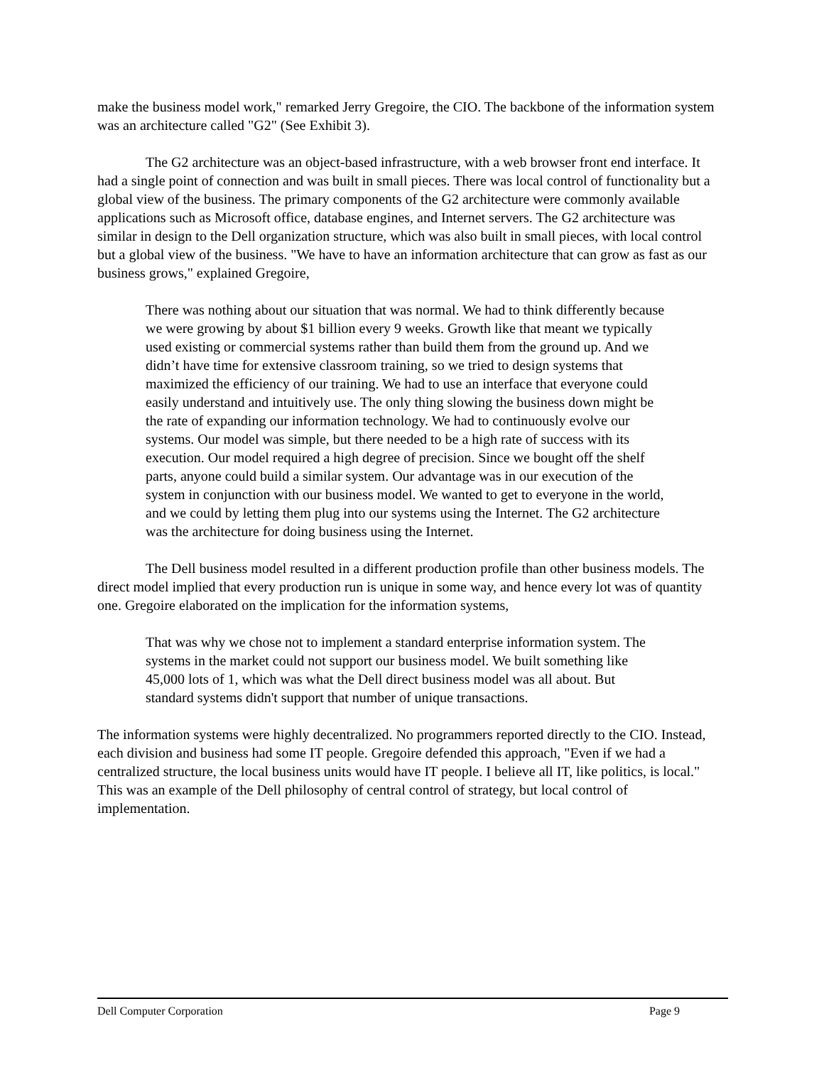make the business model work," remarked Jerry Gregoire, the CIO. The backbone of the information system was an architecture called "G2" (See Exhibit 3).
The G2 architecture was an object-based infrastructure, with a web browser front end interface. It had a single point of connection and was built in small pieces. There was local control of functionality but a global view of the business. The primary components of the G2 architecture were commonly available applications such as Microsoft office, database engines, and Internet servers. The G2 architecture was similar in design to the Dell organization structure, which was also built in small pieces, with local control but a global view of the business. "We have to have an information architecture that can grow as fast as our business grows," explained Gregoire,
There was nothing about our situation that was normal. We had to think differently because we were growing by about $1 billion every 9 weeks. Growth like that meant we typically used existing or commercial systems rather than build them from the ground up. And we didn’t have time for extensive classroom training, so we tried to design systems that maximized the efficiency of our training. We had to use an interface that everyone could easily understand and intuitively use. The only thing slowing the business down might be the rate of expanding our information technology. We had to continuously evolve our systems. Our model was simple, but there needed to be a high rate of success with its execution. Our model required a high degree of precision. Since we bought off the shelf parts, anyone could build a similar system. Our advantage was in our execution of the system in conjunction with our business model. We wanted to get to everyone in the world, and we could by letting them plug into our systems using the Internet. The G2 architecture was the architecture for doing business using the Internet.
The Dell business model resulted in a different production profile than other business models. The direct model implied that every production run is unique in some way, and hence every lot was of quantity one. Gregoire elaborated on the implication for the information systems,
That was why we chose not to implement a standard enterprise information system. The systems in the market could not support our business model. We built something like 45,000 lots of 1, which was what the Dell direct business model was all about. But standard systems didn't support that number of unique transactions.
The information systems were highly decentralized. No programmers reported directly to the CIO. Instead, each division and business had some IT people. Gregoire defended this approach, "Even if we had a centralized structure, the local business units would have IT people. I believe all IT, like politics, is local." This was an example of the Dell philosophy of central control of strategy, but local control of implementation.
Dell Computer Corporation Page 9